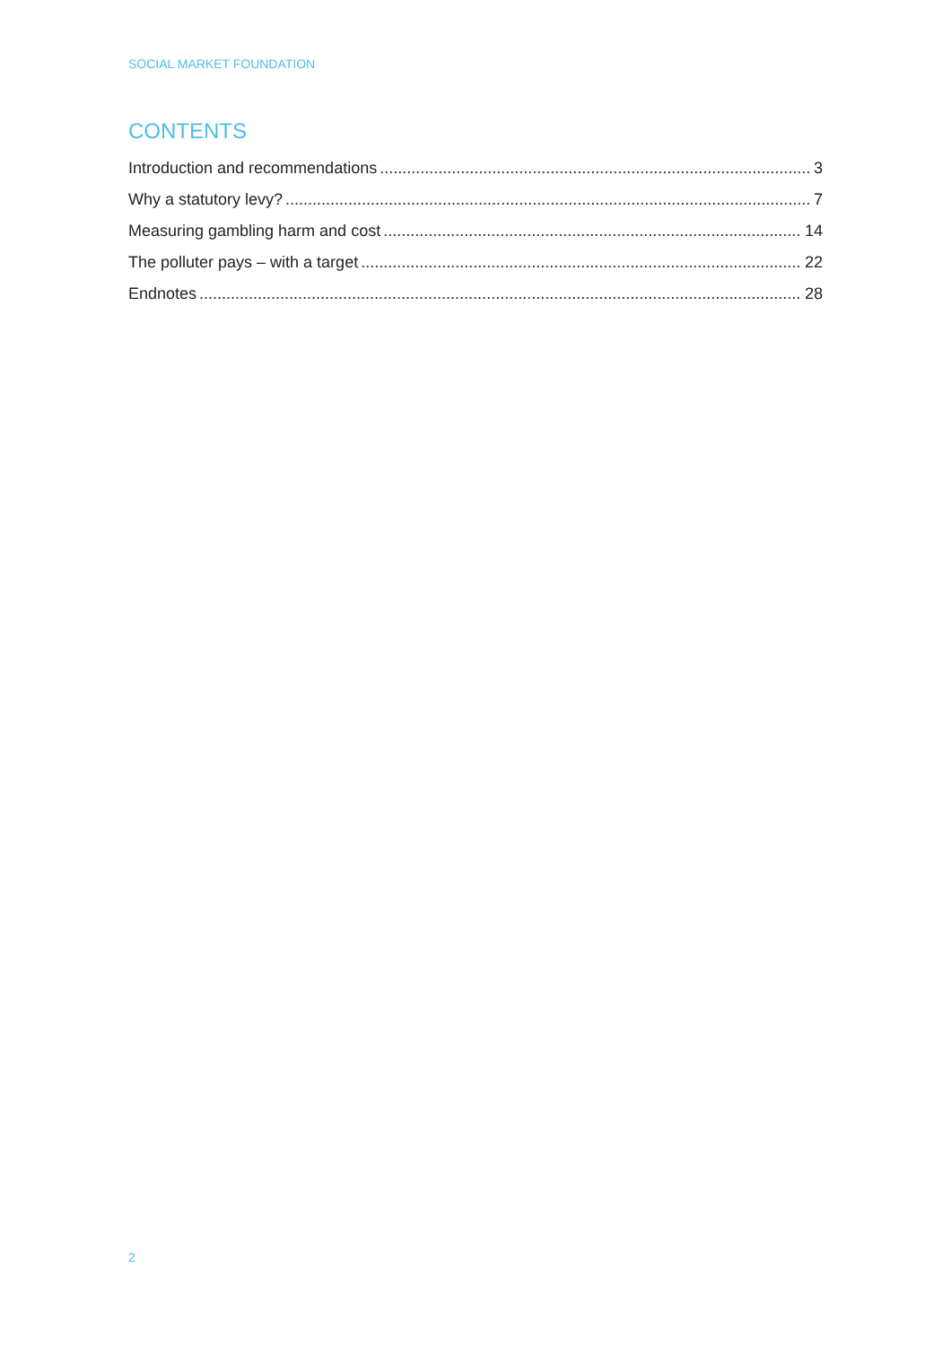SOCIAL MARKET FOUNDATION
CONTENTS
Introduction and recommendations 3
Why a statutory levy? 7
Measuring gambling harm and cost 14
The polluter pays – with a target 22
Endnotes 28
2